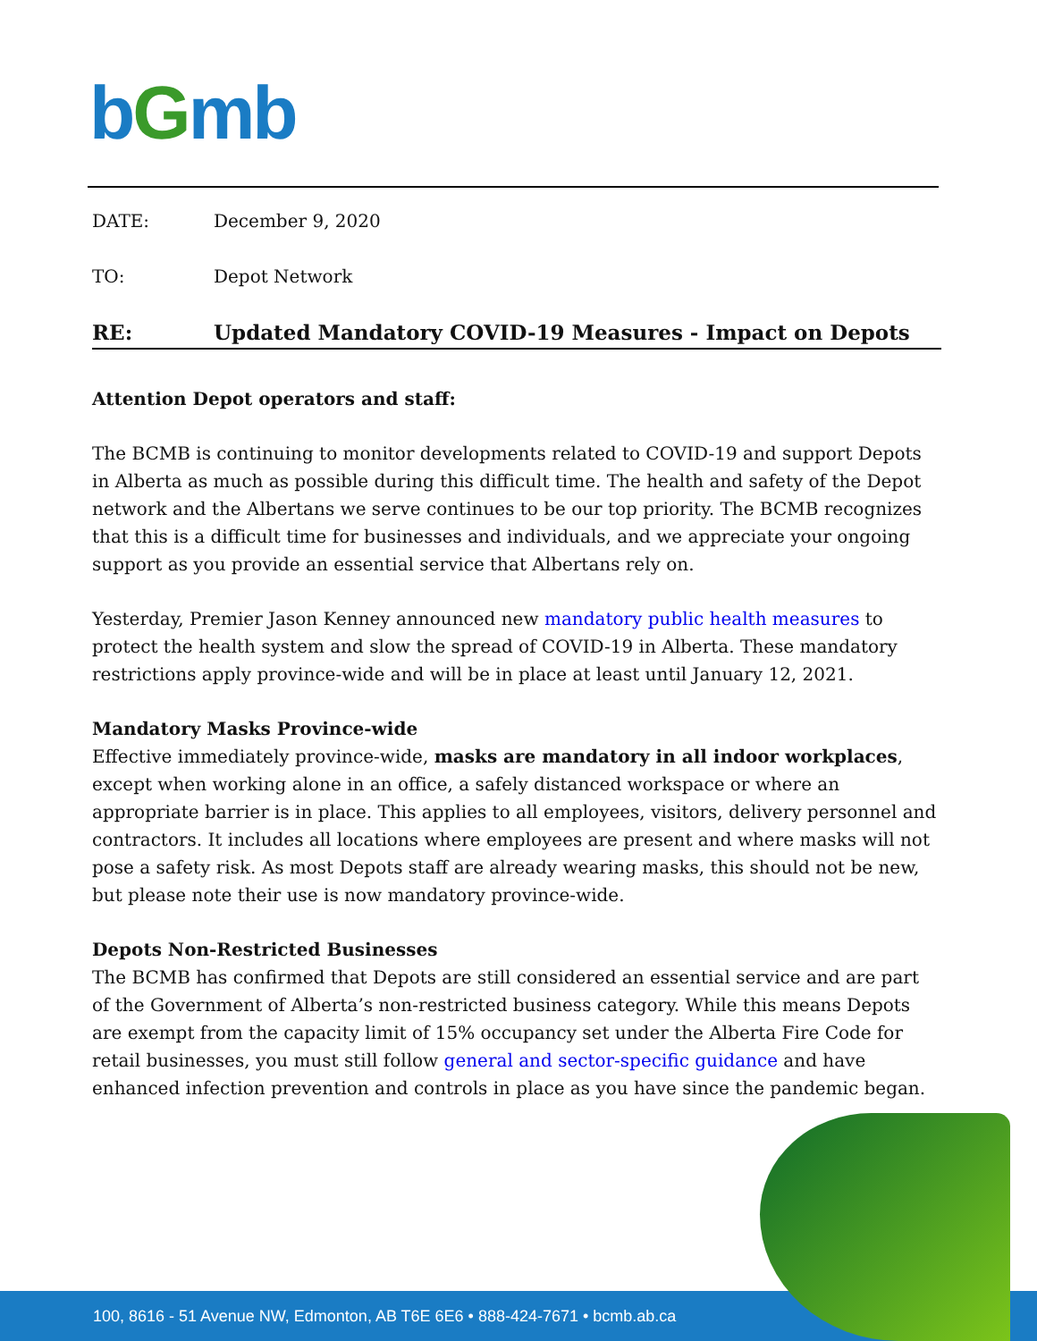bGmb
DATE: December 9, 2020
TO: Depot Network
RE: Updated Mandatory COVID-19 Measures - Impact on Depots
Attention Depot operators and staff:
The BCMB is continuing to monitor developments related to COVID-19 and support Depots in Alberta as much as possible during this difficult time. The health and safety of the Depot network and the Albertans we serve continues to be our top priority. The BCMB recognizes that this is a difficult time for businesses and individuals, and we appreciate your ongoing support as you provide an essential service that Albertans rely on.
Yesterday, Premier Jason Kenney announced new mandatory public health measures to protect the health system and slow the spread of COVID-19 in Alberta. These mandatory restrictions apply province-wide and will be in place at least until January 12, 2021.
Mandatory Masks Province-wide
Effective immediately province-wide, masks are mandatory in all indoor workplaces, except when working alone in an office, a safely distanced workspace or where an appropriate barrier is in place. This applies to all employees, visitors, delivery personnel and contractors. It includes all locations where employees are present and where masks will not pose a safety risk. As most Depots staff are already wearing masks, this should not be new, but please note their use is now mandatory province-wide.
Depots Non-Restricted Businesses
The BCMB has confirmed that Depots are still considered an essential service and are part of the Government of Alberta’s non-restricted business category. While this means Depots are exempt from the capacity limit of 15% occupancy set under the Alberta Fire Code for retail businesses, you must still follow general and sector-specific guidance and have enhanced infection prevention and controls in place as you have since the pandemic began.
100, 8616 - 51 Avenue NW, Edmonton, AB T6E 6E6 • 888-424-7671 • bcmb.ab.ca